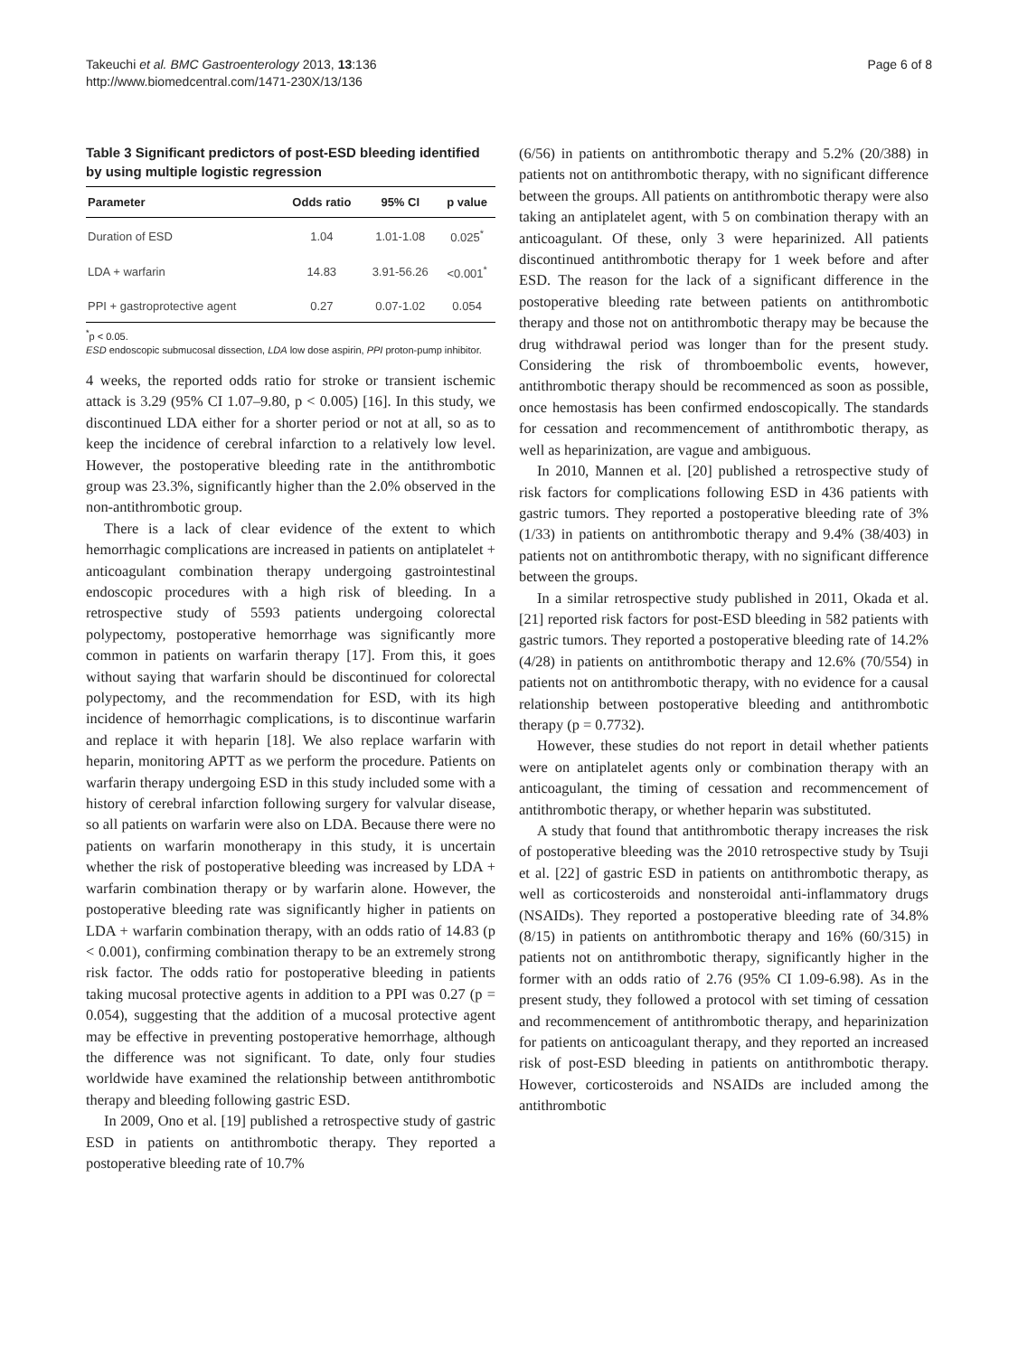Takeuchi et al. BMC Gastroenterology 2013, 13:136
http://www.biomedcentral.com/1471-230X/13/136
Page 6 of 8
Table 3 Significant predictors of post-ESD bleeding identified by using multiple logistic regression
| Parameter | Odds ratio | 95% CI | p value |
| --- | --- | --- | --- |
| Duration of ESD | 1.04 | 1.01-1.08 | 0.025<sup>*</sup> |
| LDA + warfarin | 14.83 | 3.91-56.26 | <0.001<sup>*</sup> |
| PPI + gastroprotective agent | 0.27 | 0.07-1.02 | 0.054 |
<sup>*</sup> p < 0.05.
ESD endoscopic submucosal dissection, LDA low dose aspirin, PPI proton-pump inhibitor.
4 weeks, the reported odds ratio for stroke or transient ischemic attack is 3.29 (95% CI 1.07–9.80, p < 0.005) [16]. In this study, we discontinued LDA either for a shorter period or not at all, so as to keep the incidence of cerebral infarction to a relatively low level. However, the postoperative bleeding rate in the antithrombotic group was 23.3%, significantly higher than the 2.0% observed in the non-antithrombotic group.
There is a lack of clear evidence of the extent to which hemorrhagic complications are increased in patients on antiplatelet + anticoagulant combination therapy undergoing gastrointestinal endoscopic procedures with a high risk of bleeding. In a retrospective study of 5593 patients undergoing colorectal polypectomy, postoperative hemorrhage was significantly more common in patients on warfarin therapy [17]. From this, it goes without saying that warfarin should be discontinued for colorectal polypectomy, and the recommendation for ESD, with its high incidence of hemorrhagic complications, is to discontinue warfarin and replace it with heparin [18]. We also replace warfarin with heparin, monitoring APTT as we perform the procedure. Patients on warfarin therapy undergoing ESD in this study included some with a history of cerebral infarction following surgery for valvular disease, so all patients on warfarin were also on LDA. Because there were no patients on warfarin monotherapy in this study, it is uncertain whether the risk of postoperative bleeding was increased by LDA + warfarin combination therapy or by warfarin alone. However, the postoperative bleeding rate was significantly higher in patients on LDA + warfarin combination therapy, with an odds ratio of 14.83 (p < 0.001), confirming combination therapy to be an extremely strong risk factor. The odds ratio for postoperative bleeding in patients taking mucosal protective agents in addition to a PPI was 0.27 (p = 0.054), suggesting that the addition of a mucosal protective agent may be effective in preventing postoperative hemorrhage, although the difference was not significant. To date, only four studies worldwide have examined the relationship between antithrombotic therapy and bleeding following gastric ESD.
In 2009, Ono et al. [19] published a retrospective study of gastric ESD in patients on antithrombotic therapy. They reported a postoperative bleeding rate of 10.7%
(6/56) in patients on antithrombotic therapy and 5.2% (20/388) in patients not on antithrombotic therapy, with no significant difference between the groups. All patients on antithrombotic therapy were also taking an antiplatelet agent, with 5 on combination therapy with an anticoagulant. Of these, only 3 were heparinized. All patients discontinued antithrombotic therapy for 1 week before and after ESD. The reason for the lack of a significant difference in the postoperative bleeding rate between patients on antithrombotic therapy and those not on antithrombotic therapy may be because the drug withdrawal period was longer than for the present study. Considering the risk of thromboembolic events, however, antithrombotic therapy should be recommenced as soon as possible, once hemostasis has been confirmed endoscopically. The standards for cessation and recommencement of antithrombotic therapy, as well as heparinization, are vague and ambiguous.
In 2010, Mannen et al. [20] published a retrospective study of risk factors for complications following ESD in 436 patients with gastric tumors. They reported a postoperative bleeding rate of 3% (1/33) in patients on antithrombotic therapy and 9.4% (38/403) in patients not on antithrombotic therapy, with no significant difference between the groups.
In a similar retrospective study published in 2011, Okada et al. [21] reported risk factors for post-ESD bleeding in 582 patients with gastric tumors. They reported a postoperative bleeding rate of 14.2% (4/28) in patients on antithrombotic therapy and 12.6% (70/554) in patients not on antithrombotic therapy, with no evidence for a causal relationship between postoperative bleeding and antithrombotic therapy (p = 0.7732).
However, these studies do not report in detail whether patients were on antiplatelet agents only or combination therapy with an anticoagulant, the timing of cessation and recommencement of antithrombotic therapy, or whether heparin was substituted.
A study that found that antithrombotic therapy increases the risk of postoperative bleeding was the 2010 retrospective study by Tsuji et al. [22] of gastric ESD in patients on antithrombotic therapy, as well as corticosteroids and nonsteroidal anti-inflammatory drugs (NSAIDs). They reported a postoperative bleeding rate of 34.8% (8/15) in patients on antithrombotic therapy and 16% (60/315) in patients not on antithrombotic therapy, significantly higher in the former with an odds ratio of 2.76 (95% CI 1.09-6.98). As in the present study, they followed a protocol with set timing of cessation and recommencement of antithrombotic therapy, and heparinization for patients on anticoagulant therapy, and they reported an increased risk of post-ESD bleeding in patients on antithrombotic therapy. However, corticosteroids and NSAIDs are included among the antithrombotic